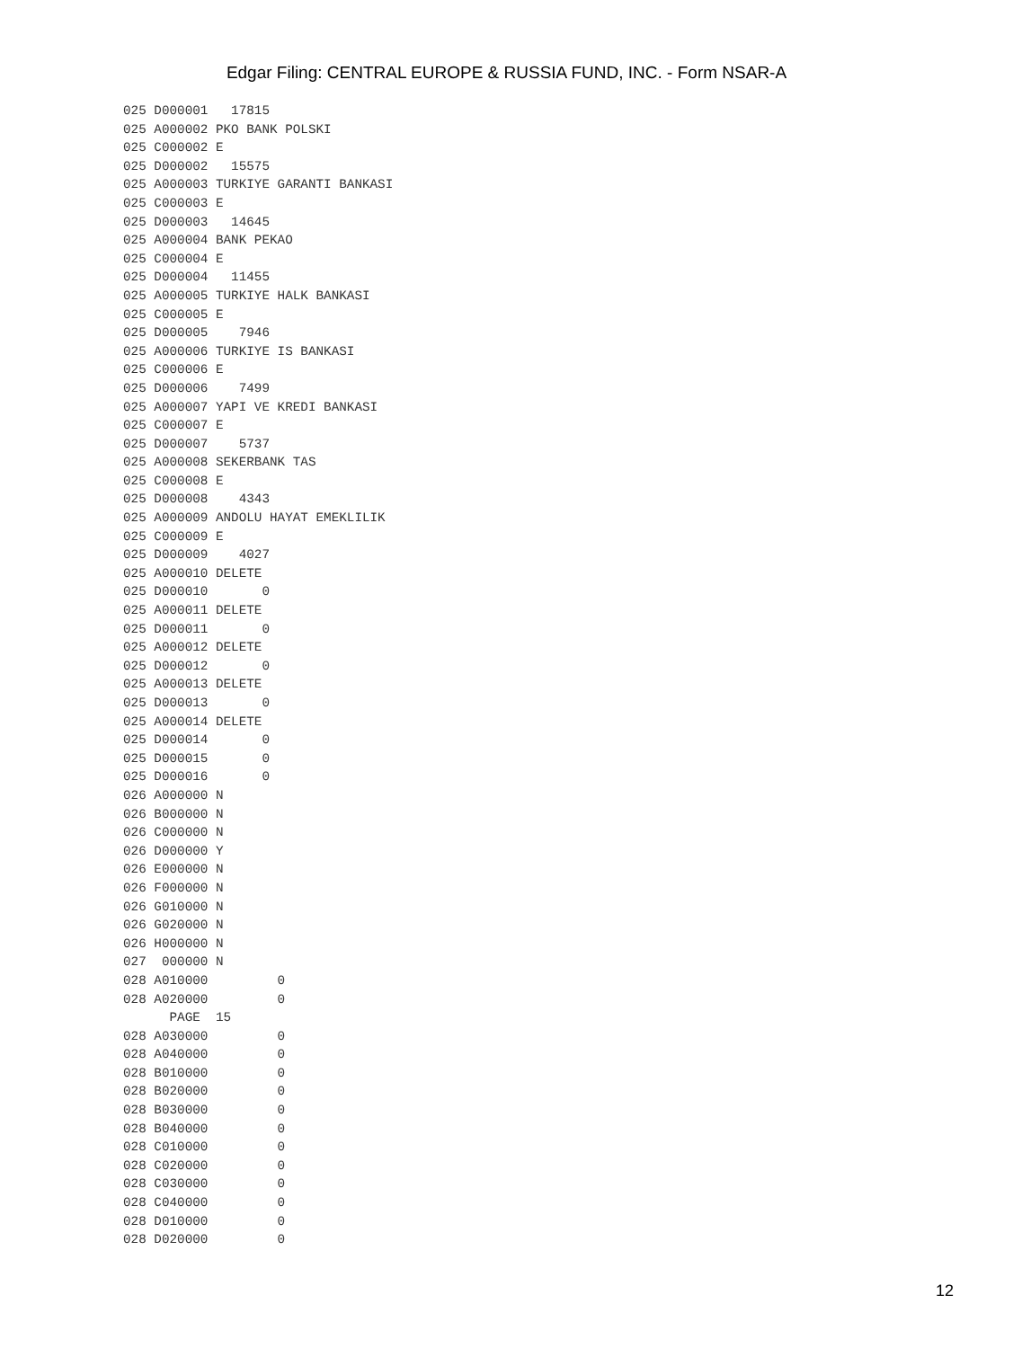Edgar Filing: CENTRAL EUROPE & RUSSIA FUND, INC. - Form NSAR-A
025 D000001   17815
025 A000002 PKO BANK POLSKI
025 C000002 E
025 D000002   15575
025 A000003 TURKIYE GARANTI BANKASI
025 C000003 E
025 D000003   14645
025 A000004 BANK PEKAO
025 C000004 E
025 D000004   11455
025 A000005 TURKIYE HALK BANKASI
025 C000005 E
025 D000005    7946
025 A000006 TURKIYE IS BANKASI
025 C000006 E
025 D000006    7499
025 A000007 YAPI VE KREDI BANKASI
025 C000007 E
025 D000007    5737
025 A000008 SEKERBANK TAS
025 C000008 E
025 D000008    4343
025 A000009 ANDOLU HAYAT EMEKLILIK
025 C000009 E
025 D000009    4027
025 A000010 DELETE
025 D000010       0
025 A000011 DELETE
025 D000011       0
025 A000012 DELETE
025 D000012       0
025 A000013 DELETE
025 D000013       0
025 A000014 DELETE
025 D000014       0
025 D000015       0
025 D000016       0
026 A000000 N
026 B000000 N
026 C000000 N
026 D000000 Y
026 E000000 N
026 F000000 N
026 G010000 N
026 G020000 N
026 H000000 N
027  000000 N
028 A010000         0
028 A020000         0
      PAGE  15
028 A030000         0
028 A040000         0
028 B010000         0
028 B020000         0
028 B030000         0
028 B040000         0
028 C010000         0
028 C020000         0
028 C030000         0
028 C040000         0
028 D010000         0
028 D020000         0
12